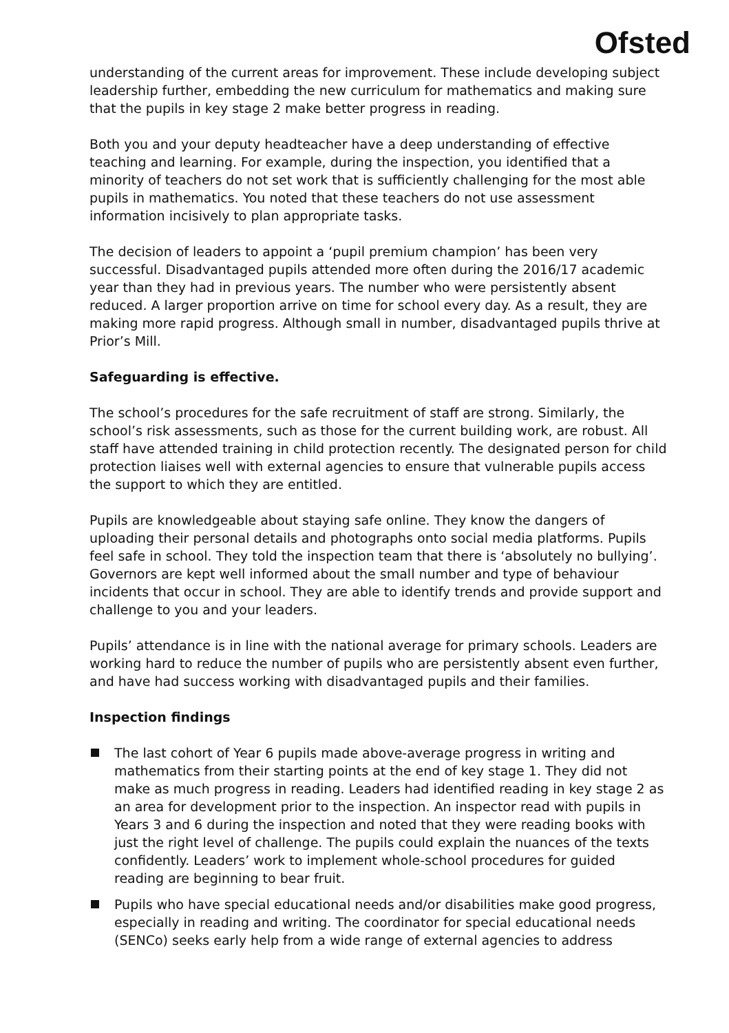Ofsted
understanding of the current areas for improvement. These include developing subject leadership further, embedding the new curriculum for mathematics and making sure that the pupils in key stage 2 make better progress in reading.
Both you and your deputy headteacher have a deep understanding of effective teaching and learning. For example, during the inspection, you identified that a minority of teachers do not set work that is sufficiently challenging for the most able pupils in mathematics. You noted that these teachers do not use assessment information incisively to plan appropriate tasks.
The decision of leaders to appoint a ‘pupil premium champion’ has been very successful. Disadvantaged pupils attended more often during the 2016/17 academic year than they had in previous years. The number who were persistently absent reduced. A larger proportion arrive on time for school every day. As a result, they are making more rapid progress. Although small in number, disadvantaged pupils thrive at Prior’s Mill.
Safeguarding is effective.
The school’s procedures for the safe recruitment of staff are strong. Similarly, the school’s risk assessments, such as those for the current building work, are robust. All staff have attended training in child protection recently. The designated person for child protection liaises well with external agencies to ensure that vulnerable pupils access the support to which they are entitled.
Pupils are knowledgeable about staying safe online. They know the dangers of uploading their personal details and photographs onto social media platforms. Pupils feel safe in school. They told the inspection team that there is ‘absolutely no bullying’. Governors are kept well informed about the small number and type of behaviour incidents that occur in school. They are able to identify trends and provide support and challenge to you and your leaders.
Pupils’ attendance is in line with the national average for primary schools. Leaders are working hard to reduce the number of pupils who are persistently absent even further, and have had success working with disadvantaged pupils and their families.
Inspection findings
The last cohort of Year 6 pupils made above-average progress in writing and mathematics from their starting points at the end of key stage 1. They did not make as much progress in reading. Leaders had identified reading in key stage 2 as an area for development prior to the inspection. An inspector read with pupils in Years 3 and 6 during the inspection and noted that they were reading books with just the right level of challenge. The pupils could explain the nuances of the texts confidently. Leaders’ work to implement whole-school procedures for guided reading are beginning to bear fruit.
Pupils who have special educational needs and/or disabilities make good progress, especially in reading and writing. The coordinator for special educational needs (SENCo) seeks early help from a wide range of external agencies to address